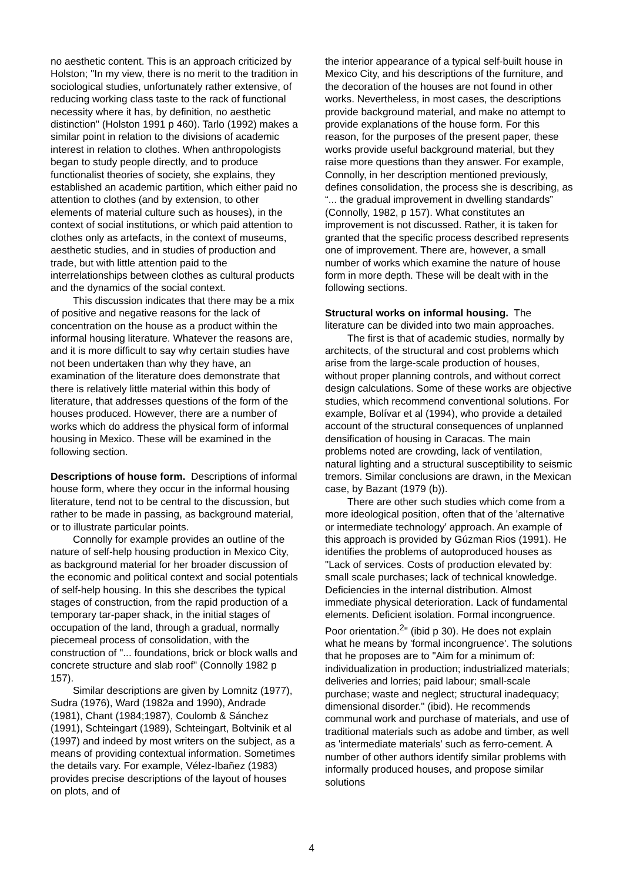no aesthetic content. This is an approach criticized by Holston; "In my view, there is no merit to the tradition in sociological studies, unfortunately rather extensive, of reducing working class taste to the rack of functional necessity where it has, by definition, no aesthetic distinction" (Holston 1991 p 460). Tarlo (1992) makes a similar point in relation to the divisions of academic interest in relation to clothes. When anthropologists began to study people directly, and to produce functionalist theories of society, she explains, they established an academic partition, which either paid no attention to clothes (and by extension, to other elements of material culture such as houses), in the context of social institutions, or which paid attention to clothes only as artefacts, in the context of museums, aesthetic studies, and in studies of production and trade, but with little attention paid to the interrelationships between clothes as cultural products and the dynamics of the social context.
This discussion indicates that there may be a mix of positive and negative reasons for the lack of concentration on the house as a product within the informal housing literature. Whatever the reasons are, and it is more difficult to say why certain studies have not been undertaken than why they have, an examination of the literature does demonstrate that there is relatively little material within this body of literature, that addresses questions of the form of the houses produced. However, there are a number of works which do address the physical form of informal housing in Mexico. These will be examined in the following section.
Descriptions of house form. Descriptions of informal house form, where they occur in the informal housing literature, tend not to be central to the discussion, but rather to be made in passing, as background material, or to illustrate particular points.
Connolly for example provides an outline of the nature of self-help housing production in Mexico City, as background material for her broader discussion of the economic and political context and social potentials of self-help housing. In this she describes the typical stages of construction, from the rapid production of a temporary tar-paper shack, in the initial stages of occupation of the land, through a gradual, normally piecemeal process of consolidation, with the construction of "... foundations, brick or block walls and concrete structure and slab roof" (Connolly 1982 p 157).
Similar descriptions are given by Lomnitz (1977), Sudra (1976), Ward (1982a and 1990), Andrade (1981), Chant (1984;1987), Coulomb & Sánchez (1991), Schteingart (1989), Schteingart, Boltvinik et al (1997) and indeed by most writers on the subject, as a means of providing contextual information. Sometimes the details vary. For example, Vélez-Ibañez (1983) provides precise descriptions of the layout of houses on plots, and of
the interior appearance of a typical self-built house in Mexico City, and his descriptions of the furniture, and the decoration of the houses are not found in other works. Nevertheless, in most cases, the descriptions provide background material, and make no attempt to provide explanations of the house form. For this reason, for the purposes of the present paper, these works provide useful background material, but they raise more questions than they answer. For example, Connolly, in her description mentioned previously, defines consolidation, the process she is describing, as “... the gradual improvement in dwelling standards” (Connolly, 1982, p 157). What constitutes an improvement is not discussed. Rather, it is taken for granted that the specific process described represents one of improvement. There are, however, a small number of works which examine the nature of house form in more depth. These will be dealt with in the following sections.
Structural works on informal housing. The literature can be divided into two main approaches.
The first is that of academic studies, normally by architects, of the structural and cost problems which arise from the large-scale production of houses, without proper planning controls, and without correct design calculations. Some of these works are objective studies, which recommend conventional solutions. For example, Bolívar et al (1994), who provide a detailed account of the structural consequences of unplanned densification of housing in Caracas. The main problems noted are crowding, lack of ventilation, natural lighting and a structural susceptibility to seismic tremors. Similar conclusions are drawn, in the Mexican case, by Bazant (1979 (b)).
There are other such studies which come from a more ideological position, often that of the 'alternative or intermediate technology' approach. An example of this approach is provided by Gúzman Rios (1991). He identifies the problems of autoproduced houses as "Lack of services. Costs of production elevated by: small scale purchases; lack of technical knowledge. Deficiencies in the internal distribution. Almost immediate physical deterioration. Lack of fundamental elements. Deficient isolation. Formal incongruence. Poor orientation.<sup>2</sup>" (ibid p 30). He does not explain what he means by 'formal incongruence'. The solutions that he proposes are to "Aim for a minimum of: individualization in production; industrialized materials; deliveries and lorries; paid labour; small-scale purchase; waste and neglect; structural inadequacy; dimensional disorder." (ibid). He recommends communal work and purchase of materials, and use of traditional materials such as adobe and timber, as well as 'intermediate materials' such as ferro-cement. A number of other authors identify similar problems with informally produced houses, and propose similar solutions
4